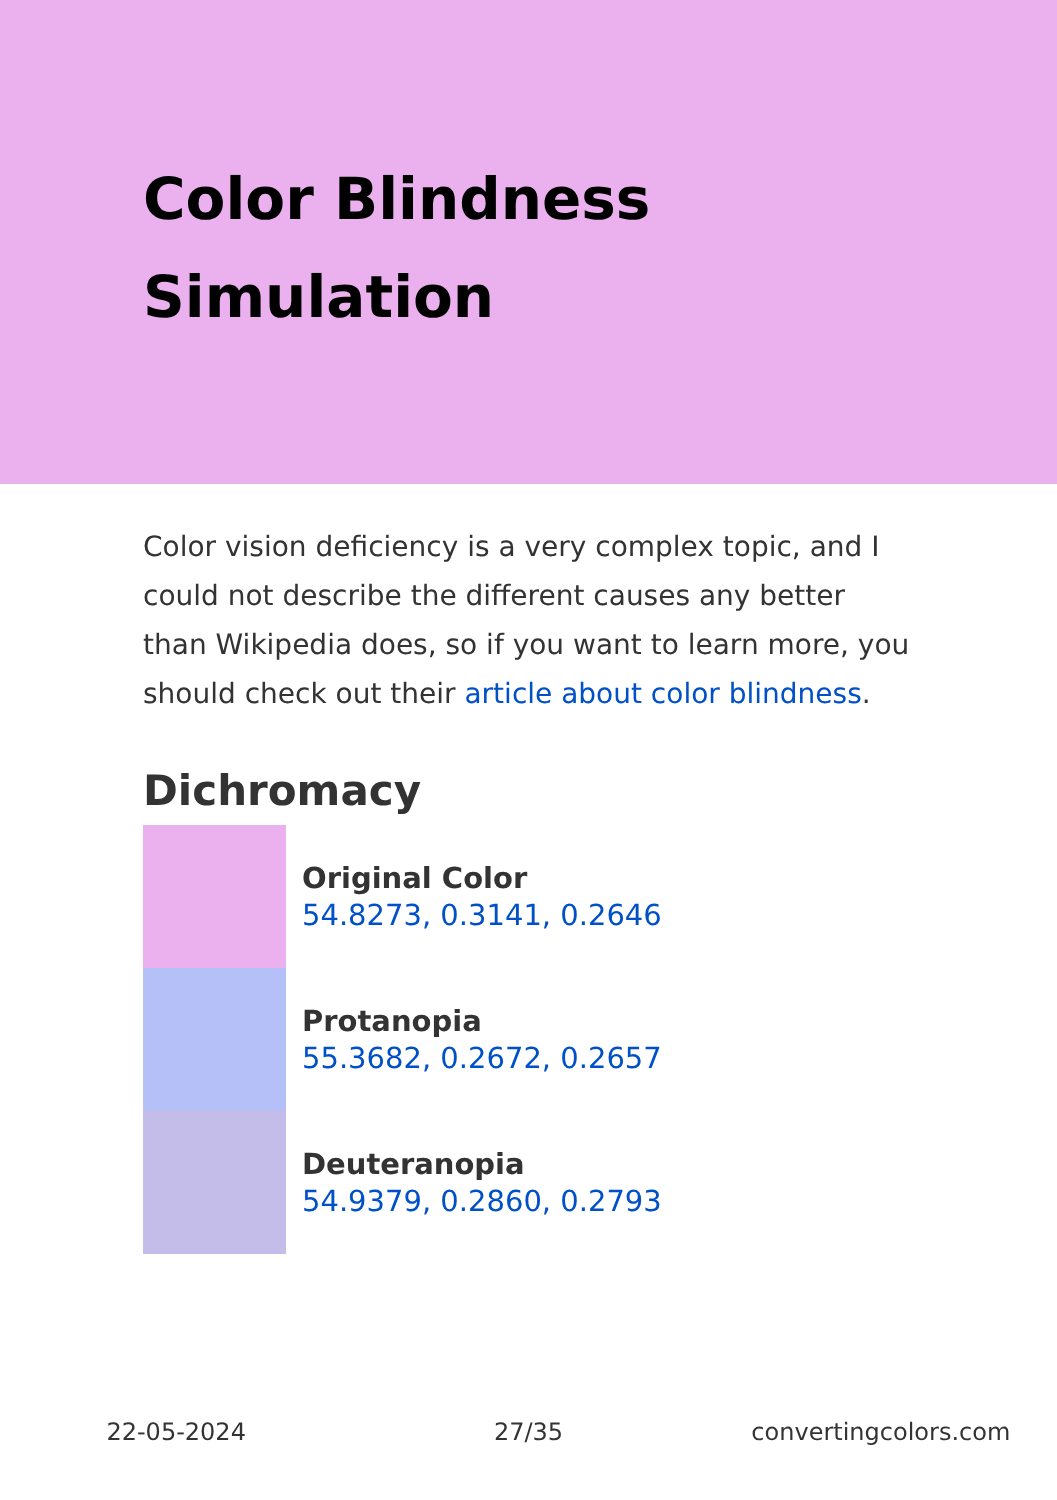Color Blindness Simulation
Color vision deficiency is a very complex topic, and I could not describe the different causes any better than Wikipedia does, so if you want to learn more, you should check out their article about color blindness.
Dichromacy
Original Color
54.8273, 0.3141, 0.2646
Protanopia
55.3682, 0.2672, 0.2657
Deuteranopia
54.9379, 0.2860, 0.2793
22-05-2024 27/35 convertingcolors.com